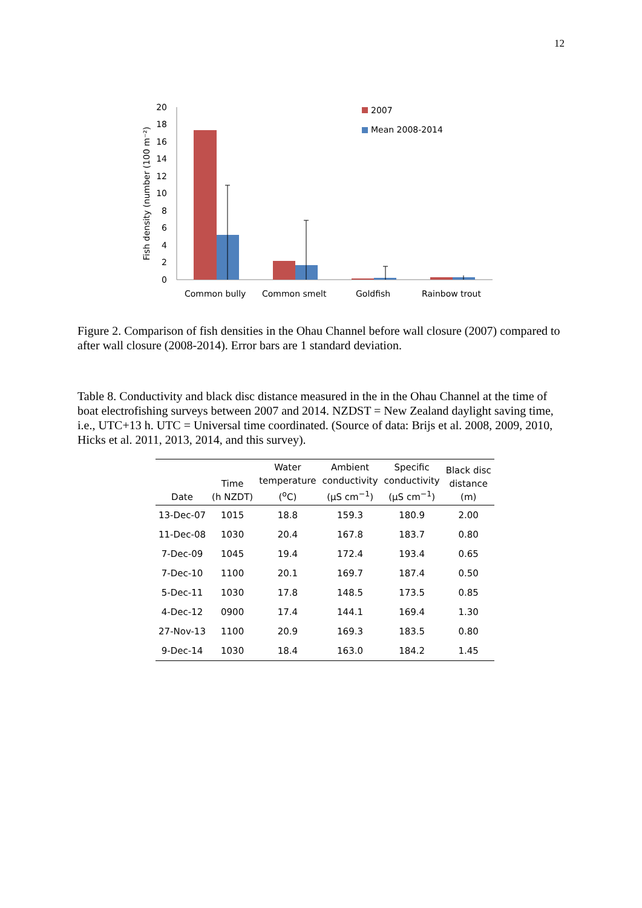12
0
2
4
6
8
10
12
14
16
18
20
Fish density (number (100 m⁻²)
Common bully
Common smelt
Goldfish
Rainbow trout
2007
Mean 2008-2014
Figure 2. Comparison of fish densities in the Ohau Channel before wall closure (2007) compared to after wall closure (2008-2014). Error bars are 1 standard deviation.
Table 8. Conductivity and black disc distance measured in the in the Ohau Channel at the time of boat electrofishing surveys between 2007 and 2014. NZDST = New Zealand daylight saving time, i.e., UTC+13 h. UTC = Universal time coordinated. (Source of data: Brijs et al. 2008, 2009, 2010, Hicks et al. 2011, 2013, 2014, and this survey).
| Date | Time (h NZDT) | Water temperature (<sup>o</sup>C) | Ambient conductivity (μS cm<sup>−1</sup>) | Specific conductivity (μS cm<sup>−1</sup>) | Black disc distance (m) |
| --- | --- | --- | --- | --- | --- |
| 13-Dec-07 | 1015 | 18.8 | 159.3 | 180.9 | 2.00 |
| 11-Dec-08 | 1030 | 20.4 | 167.8 | 183.7 | 0.80 |
| 7-Dec-09 | 1045 | 19.4 | 172.4 | 193.4 | 0.65 |
| 7-Dec-10 | 1100 | 20.1 | 169.7 | 187.4 | 0.50 |
| 5-Dec-11 | 1030 | 17.8 | 148.5 | 173.5 | 0.85 |
| 4-Dec-12 | 0900 | 17.4 | 144.1 | 169.4 | 1.30 |
| 27-Nov-13 | 1100 | 20.9 | 169.3 | 183.5 | 0.80 |
| 9-Dec-14 | 1030 | 18.4 | 163.0 | 184.2 | 1.45 |